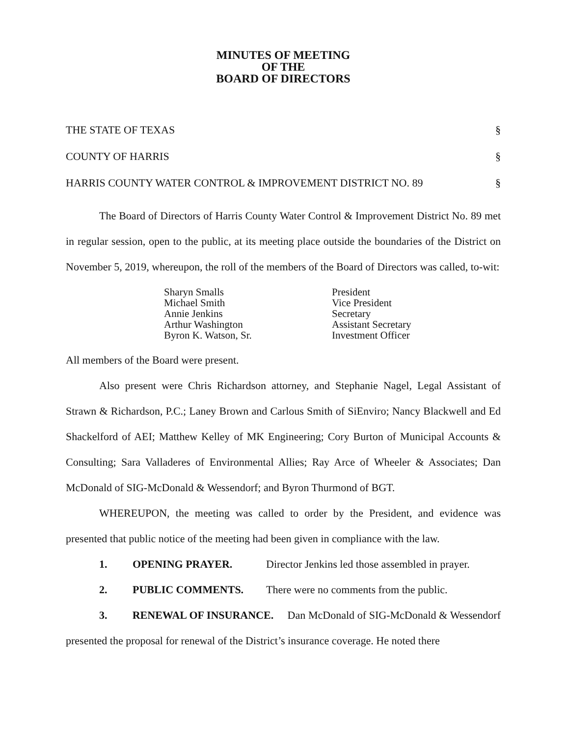MINUTES OF MEETING
OF THE
BOARD OF DIRECTORS
THE STATE OF TEXAS §
COUNTY OF HARRIS §
HARRIS COUNTY WATER CONTROL & IMPROVEMENT DISTRICT NO. 89 §
The Board of Directors of Harris County Water Control & Improvement District No. 89 met in regular session, open to the public, at its meeting place outside the boundaries of the District on November 5, 2019, whereupon, the roll of the members of the Board of Directors was called, to-wit:
| Sharyn Smalls | President |
| Michael Smith | Vice President |
| Annie Jenkins | Secretary |
| Arthur Washington | Assistant Secretary |
| Byron K. Watson, Sr. | Investment Officer |
All members of the Board were present.
Also present were Chris Richardson attorney, and Stephanie Nagel, Legal Assistant of Strawn & Richardson, P.C.; Laney Brown and Carlous Smith of SiEnviro; Nancy Blackwell and Ed Shackelford of AEI; Matthew Kelley of MK Engineering; Cory Burton of Municipal Accounts & Consulting; Sara Valladeres of Environmental Allies; Ray Arce of Wheeler & Associates; Dan McDonald of SIG-McDonald & Wessendorf; and Byron Thurmond of BGT.
WHEREUPON, the meeting was called to order by the President, and evidence was presented that public notice of the meeting had been given in compliance with the law.
1. OPENING PRAYER. Director Jenkins led those assembled in prayer.
2. PUBLIC COMMENTS. There were no comments from the public.
3. RENEWAL OF INSURANCE. Dan McDonald of SIG-McDonald & Wessendorf presented the proposal for renewal of the District’s insurance coverage. He noted there